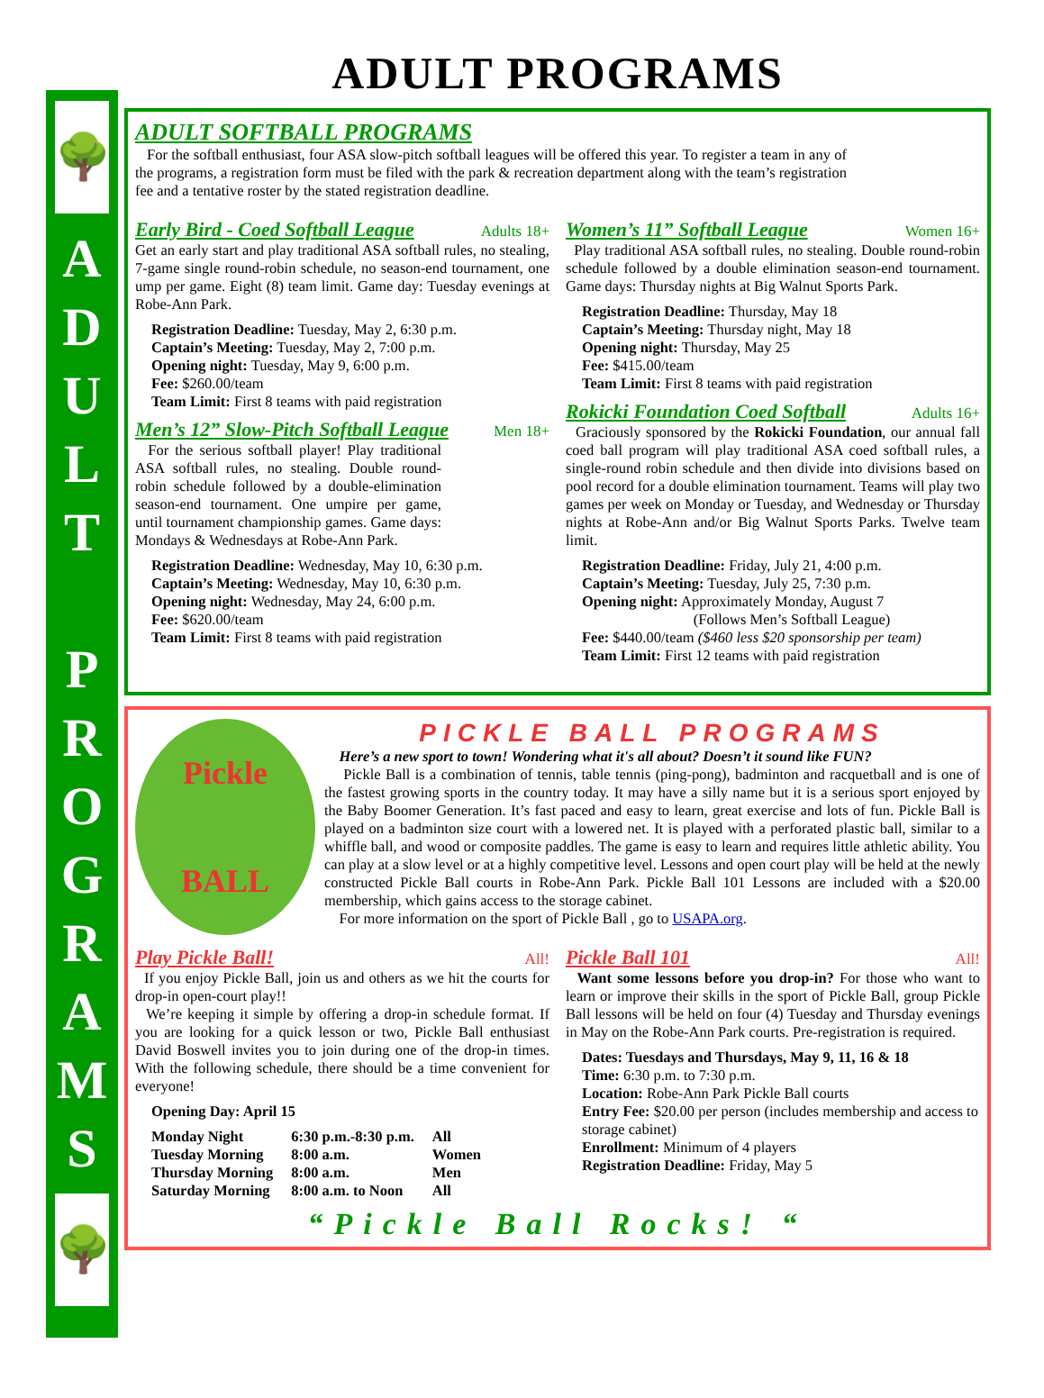🌳
A
D
U
L
T
P
R
O
G
R
A
M
S
🌳
ADULT PROGRAMS
ADULT SOFTBALL PROGRAMS
For the softball enthusiast, four ASA slow-pitch softball leagues will be offered this year. To register a team in any of the programs, a registration form must be filed with the park & recreation department along with the team’s registration fee and a tentative roster by the stated registration deadline.
Early Bird - Coed Softball League Adults 18+
Get an early start and play traditional ASA softball rules, no stealing, 7-game single round-robin schedule, no season-end tournament, one ump per game. Eight (8) team limit. Game day: Tuesday evenings at Robe-Ann Park.
Registration Deadline: Tuesday, May 2, 6:30 p.m.
Captain’s Meeting: Tuesday, May 2, 7:00 p.m.
Opening night: Tuesday, May 9, 6:00 p.m.
Fee: $260.00/team
Team Limit: First 8 teams with paid registration
Men’s 12” Slow-Pitch Softball League Men 18+
For the serious softball player! Play traditional ASA softball rules, no stealing. Double round-robin schedule followed by a double-elimination season-end tournament. One umpire per game, until tournament championship games. Game days: Mondays & Wednesdays at Robe-Ann Park.
Registration Deadline: Wednesday, May 10, 6:30 p.m.
Captain’s Meeting: Wednesday, May 10, 6:30 p.m.
Opening night: Wednesday, May 24, 6:00 p.m.
Fee: $620.00/team
Team Limit: First 8 teams with paid registration
Women’s 11” Softball League Women 16+
Play traditional ASA softball rules, no stealing. Double round-robin schedule followed by a double elimination season-end tournament. Game days: Thursday nights at Big Walnut Sports Park.
Registration Deadline: Thursday, May 18
Captain’s Meeting: Thursday night, May 18
Opening night: Thursday, May 25
Fee: $415.00/team
Team Limit: First 8 teams with paid registration
Rokicki Foundation Coed Softball Adults 16+
Graciously sponsored by the Rokicki Foundation, our annual fall coed ball program will play traditional ASA coed softball rules, a single-round robin schedule and then divide into divisions based on pool record for a double elimination tournament. Teams will play two games per week on Monday or Tuesday, and Wednesday or Thursday nights at Robe-Ann and/or Big Walnut Sports Parks. Twelve team limit.
Registration Deadline: Friday, July 21, 4:00 p.m.
Captain’s Meeting: Tuesday, July 25, 7:30 p.m.
Opening night: Approximately Monday, August 7
(Follows Men’s Softball League)
Fee: $440.00/team ($460 less $20 sponsorship per team)
Team Limit: First 12 teams with paid registration
Pickle
BALL
PICKLE BALL PROGRAMS
Here’s a new sport to town! Wondering what it's all about? Doesn’t it sound like FUN?
Pickle Ball is a combination of tennis, table tennis (ping-pong), badminton and racquetball and is one of the fastest growing sports in the country today. It may have a silly name but it is a serious sport enjoyed by the Baby Boomer Generation. It’s fast paced and easy to learn, great exercise and lots of fun. Pickle Ball is played on a badminton size court with a lowered net. It is played with a perforated plastic ball, similar to a whiffle ball, and wood or composite paddles. The game is easy to learn and requires little athletic ability. You can play at a slow level or at a highly competitive level. Lessons and open court play will be held at the newly constructed Pickle Ball courts in Robe-Ann Park. Pickle Ball 101 Lessons are included with a $20.00 membership, which gains access to the storage cabinet.
For more information on the sport of Pickle Ball , go to USAPA.org.
Play Pickle Ball! All!
If you enjoy Pickle Ball, join us and others as we hit the courts for drop-in open-court play!!
We’re keeping it simple by offering a drop-in schedule format. If you are looking for a quick lesson or two, Pickle Ball enthusiast David Boswell invites you to join during one of the drop-in times. With the following schedule, there should be a time convenient for everyone!
Opening Day: April 15
| Monday Night | 6:30 p.m.-8:30 p.m. | All |
| Tuesday Morning | 8:00 a.m. | Women |
| Thursday Morning | 8:00 a.m. | Men |
| Saturday Morning | 8:00 a.m. to Noon | All |
Pickle Ball 101 All!
Want some lessons before you drop-in? For those who want to learn or improve their skills in the sport of Pickle Ball, group Pickle Ball lessons will be held on four (4) Tuesday and Thursday evenings in May on the Robe-Ann Park courts. Pre-registration is required.
Dates: Tuesdays and Thursdays, May 9, 11, 16 & 18
Time: 6:30 p.m. to 7:30 p.m.
Location: Robe-Ann Park Pickle Ball courts
Entry Fee: $20.00 per person (includes membership and access to storage cabinet)
Enrollment: Minimum of 4 players
Registration Deadline: Friday, May 5
“Pickle Ball Rocks! “